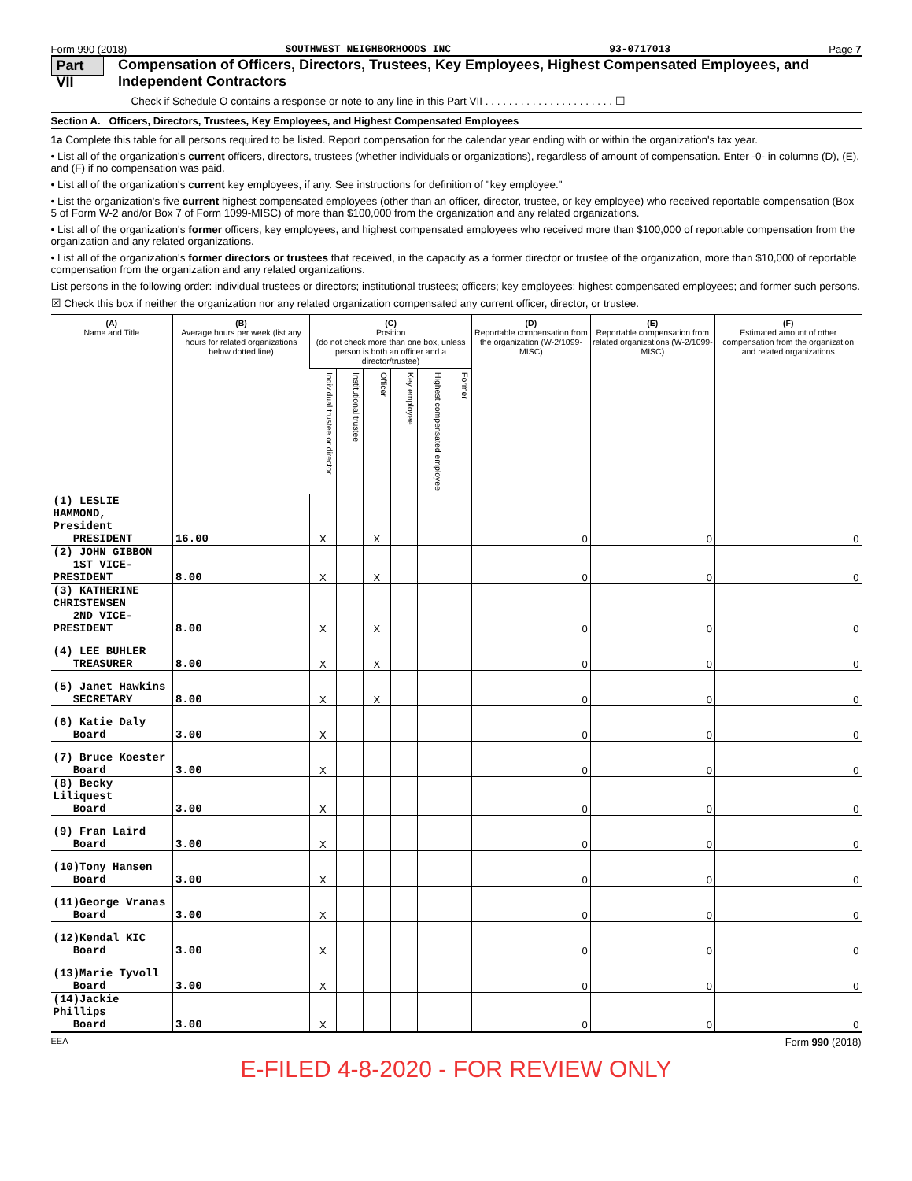Form 990 (2018) SOUTHWEST NEIGHBORHOODS INC 93-0717013 Page 7
Part VII Compensation of Officers, Directors, Trustees, Key Employees, Highest Compensated Employees, and Independent Contractors
Check if Schedule O contains a response or note to any line in this Part VII . . . . . . . . . . . . . . . . . . . . . . ☐
Section A. Officers, Directors, Trustees, Key Employees, and Highest Compensated Employees
1a Complete this table for all persons required to be listed. Report compensation for the calendar year ending with or within the organization's tax year.
• List all of the organization's current officers, directors, trustees (whether individuals or organizations), regardless of amount of compensation. Enter -0- in columns (D), (E), and (F) if no compensation was paid.
• List all of the organization's current key employees, if any. See instructions for definition of "key employee."
• List the organization's five current highest compensated employees (other than an officer, director, trustee, or key employee) who received reportable compensation (Box 5 of Form W-2 and/or Box 7 of Form 1099-MISC) of more than $100,000 from the organization and any related organizations.
• List all of the organization's former officers, key employees, and highest compensated employees who received more than $100,000 of reportable compensation from the organization and any related organizations.
• List all of the organization's former directors or trustees that received, in the capacity as a former director or trustee of the organization, more than $10,000 of reportable compensation from the organization and any related organizations.
List persons in the following order: individual trustees or directors; institutional trustees; officers; key employees; highest compensated employees; and former such persons.
☒ Check this box if neither the organization nor any related organization compensated any current officer, director, or trustee.
| (A) Name and Title | (B) Average hours per week (list any hours for related organizations below dotted line) | (C) Position (do not check more than one box, unless person is both an officer and a director/trustee) | | | | | | (D) Reportable compensation from the organization (W-2/1099-MISC) | (E) Reportable compensation from related organizations (W-2/1099-MISC) | (F) Estimated amount of other compensation from the organization and related organizations |
| --- | --- | --- | --- | --- | --- | --- | --- | --- | --- | --- |
| | | Individual trustee or director | Institutional trustee | Officer | Key employee | Highest compensated employee | Former | | | |
| (1) LESLIE HAMMOND, President PRESIDENT | 16.00 | X | | X | | | | 0 | 0 | 0 |
| (2) JOHN GIBBON 1ST VICE-PRESIDENT | 8.00 | X | | X | | | | 0 | 0 | 0 |
| (3) KATHERINE CHRISTENSEN 2ND VICE-PRESIDENT | 8.00 | X | | X | | | | 0 | 0 | 0 |
| (4) LEE BUHLER TREASURER | 8.00 | X | | X | | | | 0 | 0 | 0 |
| (5) Janet Hawkins SECRETARY | 8.00 | X | | X | | | | 0 | 0 | 0 |
| (6) Katie Daly Board | 3.00 | X | | | | | | 0 | 0 | 0 |
| (7) Bruce Koester Board | 3.00 | X | | | | | | 0 | 0 | 0 |
| (8) Becky Liliquest Board | 3.00 | X | | | | | | 0 | 0 | 0 |
| (9) Fran Laird Board | 3.00 | X | | | | | | 0 | 0 | 0 |
| (10)Tony Hansen Board | 3.00 | X | | | | | | 0 | 0 | 0 |
| (11)George Vranas Board | 3.00 | X | | | | | | 0 | 0 | 0 |
| (12)Kendal KIC Board | 3.00 | X | | | | | | 0 | 0 | 0 |
| (13)Marie Tyvoll Board | 3.00 | X | | | | | | 0 | 0 | 0 |
| (14)Jackie Phillips Board | 3.00 | X | | | | | | 0 | 0 | 0 |
EEA Form 990 (2018)
E-FILED 4-8-2020 - FOR REVIEW ONLY